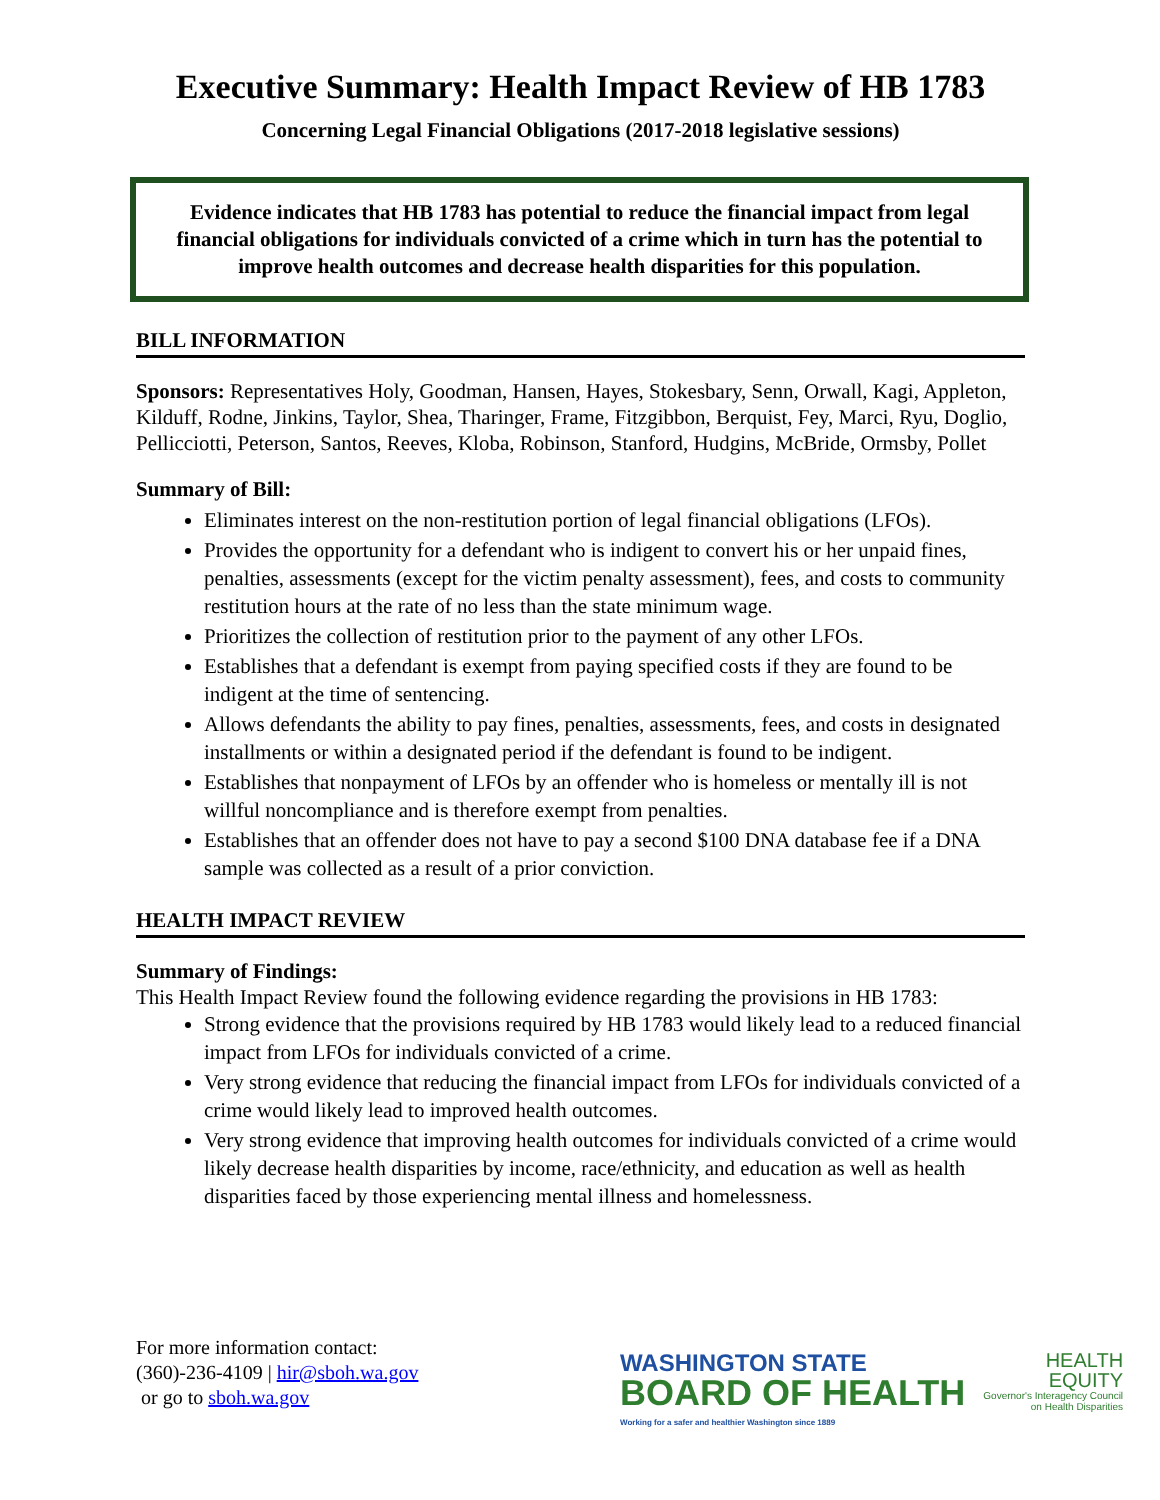Executive Summary: Health Impact Review of HB 1783
Concerning Legal Financial Obligations (2017-2018 legislative sessions)
Evidence indicates that HB 1783 has potential to reduce the financial impact from legal financial obligations for individuals convicted of a crime which in turn has the potential to improve health outcomes and decrease health disparities for this population.
BILL INFORMATION
Sponsors: Representatives Holy, Goodman, Hansen, Hayes, Stokesbary, Senn, Orwall, Kagi, Appleton, Kilduff, Rodne, Jinkins, Taylor, Shea, Tharinger, Frame, Fitzgibbon, Berquist, Fey, Marci, Ryu, Doglio, Pellicciotti, Peterson, Santos, Reeves, Kloba, Robinson, Stanford, Hudgins, McBride, Ormsby, Pollet
Summary of Bill:
Eliminates interest on the non-restitution portion of legal financial obligations (LFOs).
Provides the opportunity for a defendant who is indigent to convert his or her unpaid fines, penalties, assessments (except for the victim penalty assessment), fees, and costs to community restitution hours at the rate of no less than the state minimum wage.
Prioritizes the collection of restitution prior to the payment of any other LFOs.
Establishes that a defendant is exempt from paying specified costs if they are found to be indigent at the time of sentencing.
Allows defendants the ability to pay fines, penalties, assessments, fees, and costs in designated installments or within a designated period if the defendant is found to be indigent.
Establishes that nonpayment of LFOs by an offender who is homeless or mentally ill is not willful noncompliance and is therefore exempt from penalties.
Establishes that an offender does not have to pay a second $100 DNA database fee if a DNA sample was collected as a result of a prior conviction.
HEALTH IMPACT REVIEW
Summary of Findings:
This Health Impact Review found the following evidence regarding the provisions in HB 1783:
Strong evidence that the provisions required by HB 1783 would likely lead to a reduced financial impact from LFOs for individuals convicted of a crime.
Very strong evidence that reducing the financial impact from LFOs for individuals convicted of a crime would likely lead to improved health outcomes.
Very strong evidence that improving health outcomes for individuals convicted of a crime would likely decrease health disparities by income, race/ethnicity, and education as well as health disparities faced by those experiencing mental illness and homelessness.
For more information contact:
(360)-236-4109 | hir@sboh.wa.gov
or go to sboh.wa.gov
WASHINGTON STATE
BOARD OF HEALTH
Working for a safer and healthier Washington since 1889
HEALTH
EQUITY
Governor's Interagency Council
on Health Disparities